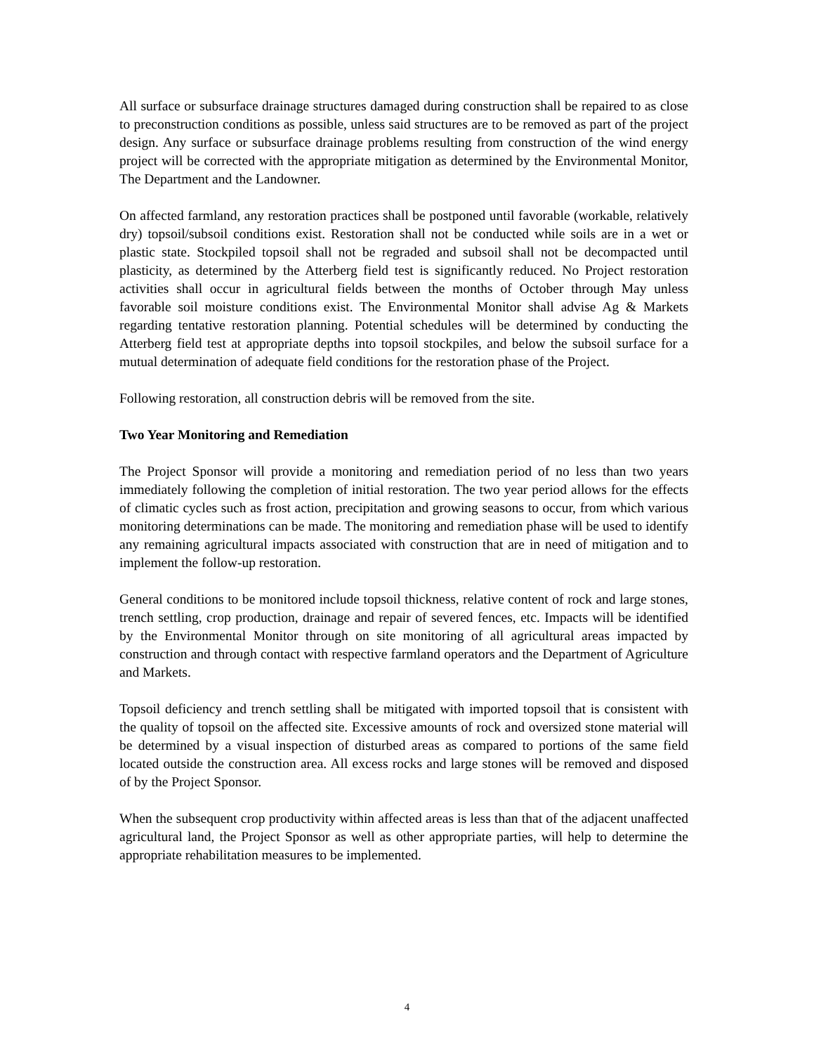All surface or subsurface drainage structures damaged during construction shall be repaired to as close to preconstruction conditions as possible, unless said structures are to be removed as part of the project design. Any surface or subsurface drainage problems resulting from construction of the wind energy project will be corrected with the appropriate mitigation as determined by the Environmental Monitor, The Department and the Landowner.
On affected farmland, any restoration practices shall be postponed until favorable (workable, relatively dry) topsoil/subsoil conditions exist. Restoration shall not be conducted while soils are in a wet or plastic state. Stockpiled topsoil shall not be regraded and subsoil shall not be decompacted until plasticity, as determined by the Atterberg field test is significantly reduced. No Project restoration activities shall occur in agricultural fields between the months of October through May unless favorable soil moisture conditions exist. The Environmental Monitor shall advise Ag & Markets regarding tentative restoration planning. Potential schedules will be determined by conducting the Atterberg field test at appropriate depths into topsoil stockpiles, and below the subsoil surface for a mutual determination of adequate field conditions for the restoration phase of the Project.
Following restoration, all construction debris will be removed from the site.
Two Year Monitoring and Remediation
The Project Sponsor will provide a monitoring and remediation period of no less than two years immediately following the completion of initial restoration. The two year period allows for the effects of climatic cycles such as frost action, precipitation and growing seasons to occur, from which various monitoring determinations can be made. The monitoring and remediation phase will be used to identify any remaining agricultural impacts associated with construction that are in need of mitigation and to implement the follow-up restoration.
General conditions to be monitored include topsoil thickness, relative content of rock and large stones, trench settling, crop production, drainage and repair of severed fences, etc. Impacts will be identified by the Environmental Monitor through on site monitoring of all agricultural areas impacted by construction and through contact with respective farmland operators and the Department of Agriculture and Markets.
Topsoil deficiency and trench settling shall be mitigated with imported topsoil that is consistent with the quality of topsoil on the affected site. Excessive amounts of rock and oversized stone material will be determined by a visual inspection of disturbed areas as compared to portions of the same field located outside the construction area. All excess rocks and large stones will be removed and disposed of by the Project Sponsor.
When the subsequent crop productivity within affected areas is less than that of the adjacent unaffected agricultural land, the Project Sponsor as well as other appropriate parties, will help to determine the appropriate rehabilitation measures to be implemented.
4